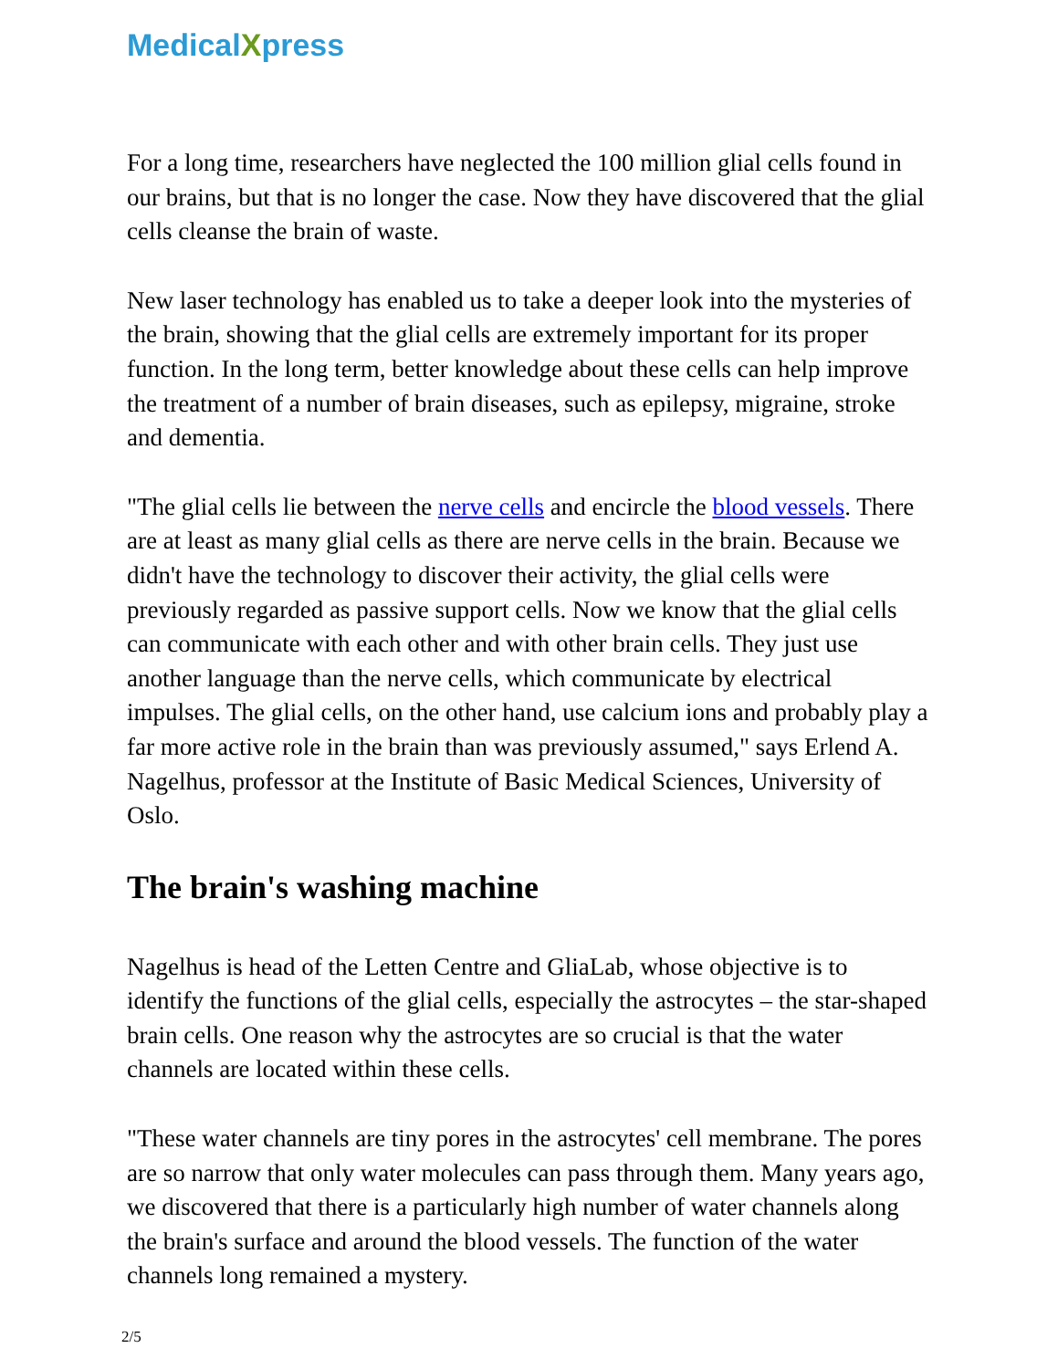MedicalXpress
For a long time, researchers have neglected the 100 million glial cells found in our brains, but that is no longer the case. Now they have discovered that the glial cells cleanse the brain of waste.
New laser technology has enabled us to take a deeper look into the mysteries of the brain, showing that the glial cells are extremely important for its proper function. In the long term, better knowledge about these cells can help improve the treatment of a number of brain diseases, such as epilepsy, migraine, stroke and dementia.
"The glial cells lie between the nerve cells and encircle the blood vessels. There are at least as many glial cells as there are nerve cells in the brain. Because we didn't have the technology to discover their activity, the glial cells were previously regarded as passive support cells. Now we know that the glial cells can communicate with each other and with other brain cells. They just use another language than the nerve cells, which communicate by electrical impulses. The glial cells, on the other hand, use calcium ions and probably play a far more active role in the brain than was previously assumed," says Erlend A. Nagelhus, professor at the Institute of Basic Medical Sciences, University of Oslo.
The brain's washing machine
Nagelhus is head of the Letten Centre and GliaLab, whose objective is to identify the functions of the glial cells, especially the astrocytes – the star-shaped brain cells. One reason why the astrocytes are so crucial is that the water channels are located within these cells.
"These water channels are tiny pores in the astrocytes' cell membrane. The pores are so narrow that only water molecules can pass through them. Many years ago, we discovered that there is a particularly high number of water channels along the brain's surface and around the blood vessels. The function of the water channels long remained a mystery.
2/5